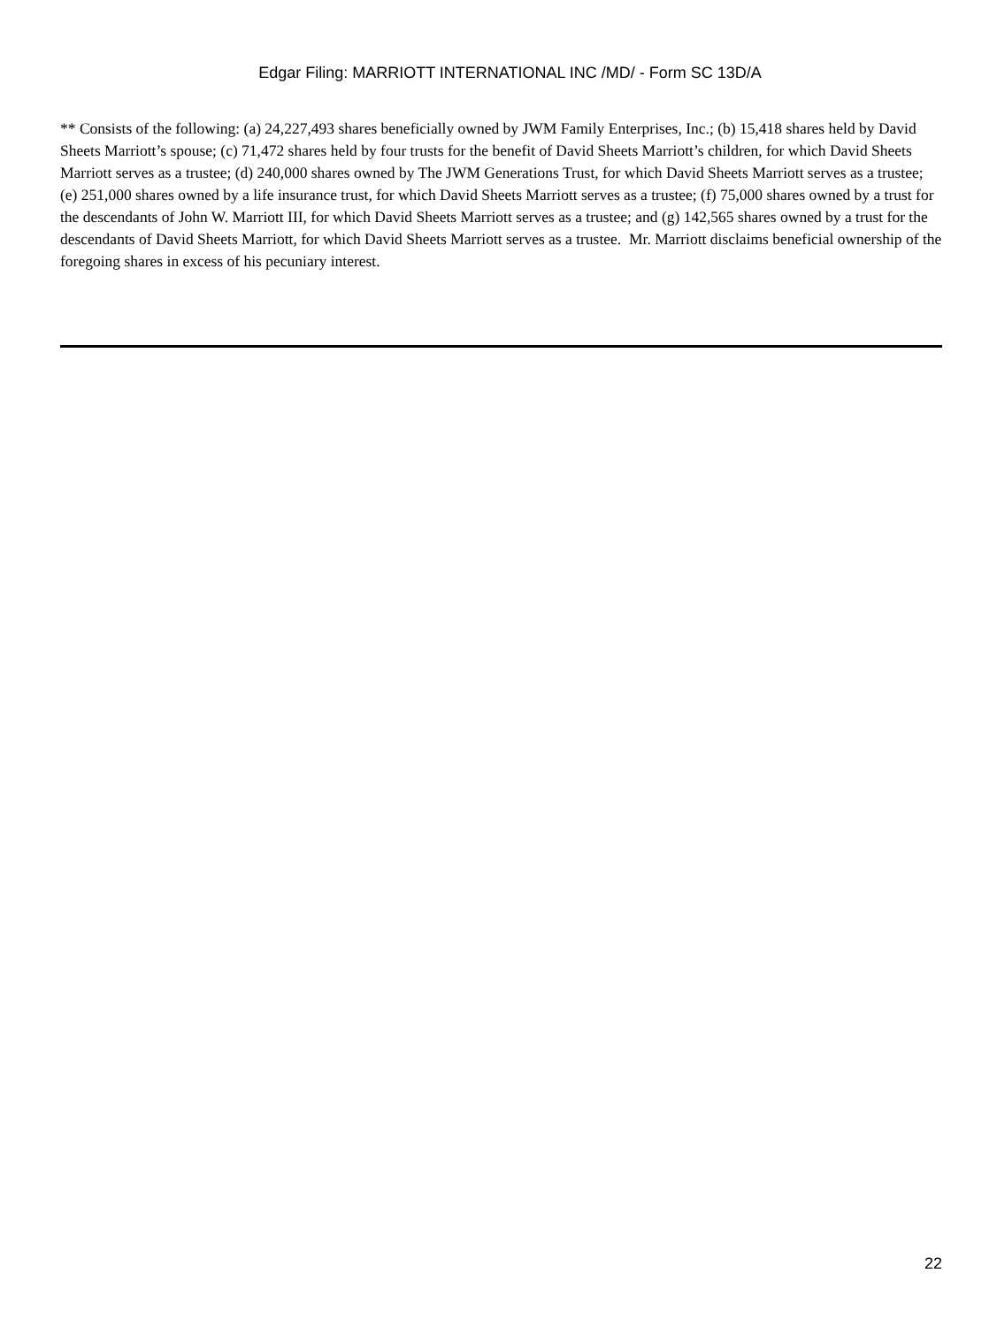Edgar Filing: MARRIOTT INTERNATIONAL INC /MD/ - Form SC 13D/A
** Consists of the following: (a) 24,227,493 shares beneficially owned by JWM Family Enterprises, Inc.; (b) 15,418 shares held by David Sheets Marriott’s spouse; (c) 71,472 shares held by four trusts for the benefit of David Sheets Marriott’s children, for which David Sheets Marriott serves as a trustee; (d) 240,000 shares owned by The JWM Generations Trust, for which David Sheets Marriott serves as a trustee; (e) 251,000 shares owned by a life insurance trust, for which David Sheets Marriott serves as a trustee; (f) 75,000 shares owned by a trust for the descendants of John W. Marriott III, for which David Sheets Marriott serves as a trustee; and (g) 142,565 shares owned by a trust for the descendants of David Sheets Marriott, for which David Sheets Marriott serves as a trustee. Mr. Marriott disclaims beneficial ownership of the foregoing shares in excess of his pecuniary interest.
22